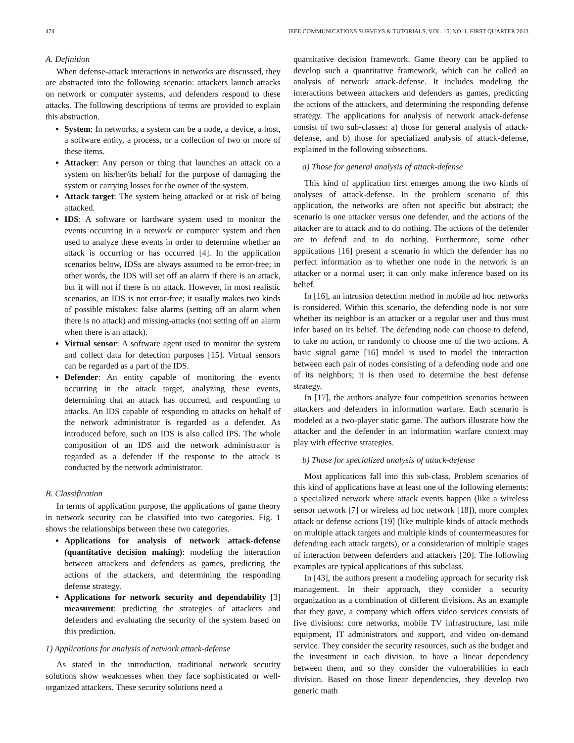474 IEEE COMMUNICATIONS SURVEYS & TUTORIALS, VOL. 15, NO. 1, FIRST QUARTER 2013
A. Definition
When defense-attack interactions in networks are discussed, they are abstracted into the following scenario: attackers launch attacks on network or computer systems, and defenders respond to these attacks. The following descriptions of terms are provided to explain this abstraction.
System: In networks, a system can be a node, a device, a host, a software entity, a process, or a collection of two or more of these items.
Attacker: Any person or thing that launches an attack on a system on his/her/its behalf for the purpose of damaging the system or carrying losses for the owner of the system.
Attack target: The system being attacked or at risk of being attacked.
IDS: A software or hardware system used to monitor the events occurring in a network or computer system and then used to analyze these events in order to determine whether an attack is occurring or has occurred [4]. In the application scenarios below, IDSs are always assumed to be error-free; in other words, the IDS will set off an alarm if there is an attack, but it will not if there is no attack. However, in most realistic scenarios, an IDS is not error-free; it usually makes two kinds of possible mistakes: false alarms (setting off an alarm when there is no attack) and missing-attacks (not setting off an alarm when there is an attack).
Virtual sensor: A software agent used to monitor the system and collect data for detection purposes [15]. Virtual sensors can be regarded as a part of the IDS.
Defender: An entity capable of monitoring the events occurring in the attack target, analyzing these events, determining that an attack has occurred, and responding to attacks. An IDS capable of responding to attacks on behalf of the network administrator is regarded as a defender. As introduced before, such an IDS is also called IPS. The whole composition of an IDS and the network administrator is regarded as a defender if the response to the attack is conducted by the network administrator.
B. Classification
In terms of application purpose, the applications of game theory in network security can be classified into two categories. Fig. 1 shows the relationships between these two categories.
Applications for analysis of network attack-defense (quantitative decision making): modeling the interaction between attackers and defenders as games, predicting the actions of the attackers, and determining the responding defense strategy.
Applications for network security and dependability [3] measurement: predicting the strategies of attackers and defenders and evaluating the security of the system based on this prediction.
1) Applications for analysis of network attack-defense
As stated in the introduction, traditional network security solutions show weaknesses when they face sophisticated or well-organized attackers. These security solutions need a
quantitative decision framework. Game theory can be applied to develop such a quantitative framework, which can be called an analysis of network attack-defense. It includes modeling the interactions between attackers and defenders as games, predicting the actions of the attackers, and determining the responding defense strategy. The applications for analysis of network attack-defense consist of two sub-classes: a) those for general analysis of attack-defense, and b) those for specialized analysis of attack-defense, explained in the following subsections.
a) Those for general analysis of attack-defense
This kind of application first emerges among the two kinds of analyses of attack-defense. In the problem scenario of this application, the networks are often not specific but abstract; the scenario is one attacker versus one defender, and the actions of the attacker are to attack and to do nothing. The actions of the defender are to defend and to do nothing. Furthermore, some other applications [16] present a scenario in which the defender has no perfect information as to whether one node in the network is an attacker or a normal user; it can only make inference based on its belief.
In [16], an intrusion detection method in mobile ad hoc networks is considered. Within this scenario, the defending node is not sure whether its neighbor is an attacker or a regular user and thus must infer based on its belief. The defending node can choose to defend, to take no action, or randomly to choose one of the two actions. A basic signal game [16] model is used to model the interaction between each pair of nodes consisting of a defending node and one of its neighbors; it is then used to determine the best defense strategy.
In [17], the authors analyze four competition scenarios between attackers and defenders in information warfare. Each scenario is modeled as a two-player static game. The authors illustrate how the attacker and the defender in an information warfare context may play with effective strategies.
b) Those for specialized analysis of attack-defense
Most applications fall into this sub-class. Problem scenarios of this kind of applications have at least one of the following elements: a specialized network where attack events happen (like a wireless sensor network [7] or wireless ad hoc network [18]), more complex attack or defense actions [19] (like multiple kinds of attack methods on multiple attack targets and multiple kinds of countermeasures for defending each attack targets), or a consideration of multiple stages of interaction between defenders and attackers [20]. The following examples are typical applications of this subclass.
In [43], the authors present a modeling approach for security risk management. In their approach, they consider a security organization as a combination of different divisions. As an example that they gave, a company which offers video services consists of five divisions: core networks, mobile TV infrastructure, last mile equipment, IT administrators and support, and video on-demand service. They consider the security resources, such as the budget and the investment in each division, to have a linear dependency between them, and so they consider the vulnerabilities in each division. Based on those linear dependencies, they develop two generic math